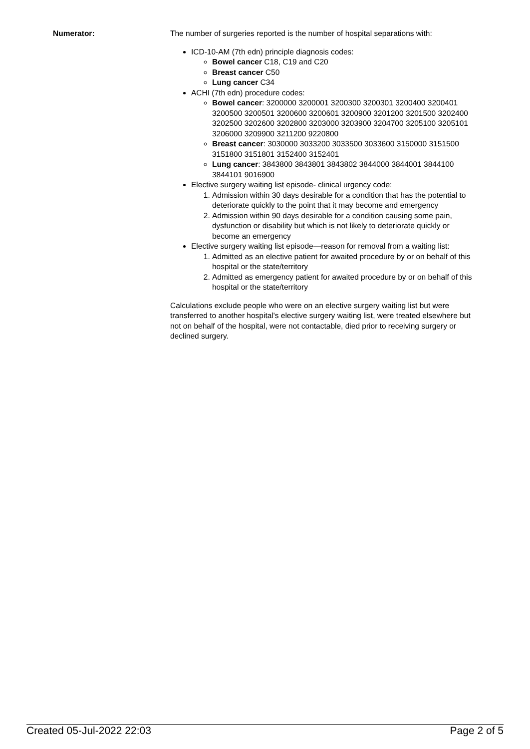Numerator: The number of surgeries reported is the number of hospital separations with:
ICD-10-AM (7th edn) principle diagnosis codes:
Bowel cancer C18, C19 and C20
Breast cancer C50
Lung cancer C34
ACHI (7th edn) procedure codes:
Bowel cancer: 3200000 3200001 3200300 3200301 3200400 3200401 3200500 3200501 3200600 3200601 3200900 3201200 3201500 3202400 3202500 3202600 3202800 3203000 3203900 3204700 3205100 3205101 3206000 3209900 3211200 9220800
Breast cancer: 3030000 3033200 3033500 3033600 3150000 3151500 3151800 3151801 3152400 3152401
Lung cancer: 3843800 3843801 3843802 3844000 3844001 3844100 3844101 9016900
Elective surgery waiting list episode- clinical urgency code:
1. Admission within 30 days desirable for a condition that has the potential to deteriorate quickly to the point that it may become and emergency
2. Admission within 90 days desirable for a condition causing some pain, dysfunction or disability but which is not likely to deteriorate quickly or become an emergency
Elective surgery waiting list episode—reason for removal from a waiting list:
1. Admitted as an elective patient for awaited procedure by or on behalf of this hospital or the state/territory
2. Admitted as emergency patient for awaited procedure by or on behalf of this hospital or the state/territory
Calculations exclude people who were on an elective surgery waiting list but were transferred to another hospital's elective surgery waiting list, were treated elsewhere but not on behalf of the hospital, were not contactable, died prior to receiving surgery or declined surgery.
Created 05-Jul-2022 22:03 Page 2 of 5